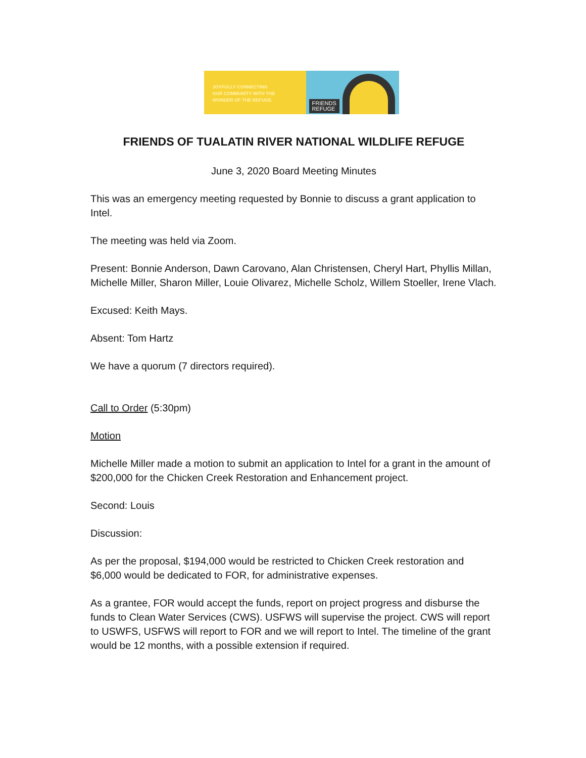JOYFULLY CONNECTING
OUR COMMUNITY WITH THE
WONDER OF THE REFUGE.
FRIENDS
REFUGE
FRIENDS OF TUALATIN RIVER NATIONAL WILDLIFE REFUGE
June 3, 2020 Board Meeting Minutes
This was an emergency meeting requested by Bonnie to discuss a grant application to Intel.
The meeting was held via Zoom.
Present: Bonnie Anderson, Dawn Carovano, Alan Christensen, Cheryl Hart, Phyllis Millan, Michelle Miller, Sharon Miller, Louie Olivarez, Michelle Scholz, Willem Stoeller, Irene Vlach.
Excused: Keith Mays.
Absent: Tom Hartz
We have a quorum (7 directors required).
Call to Order (5:30pm)
Motion
Michelle Miller made a motion to submit an application to Intel for a grant in the amount of $200,000 for the Chicken Creek Restoration and Enhancement project.
Second: Louis
Discussion:
As per the proposal, $194,000 would be restricted to Chicken Creek restoration and $6,000 would be dedicated to FOR, for administrative expenses.
As a grantee, FOR would accept the funds, report on project progress and disburse the funds to Clean Water Services (CWS). USFWS will supervise the project. CWS will report to USWFS, USFWS will report to FOR and we will report to Intel. The timeline of the grant would be 12 months, with a possible extension if required.